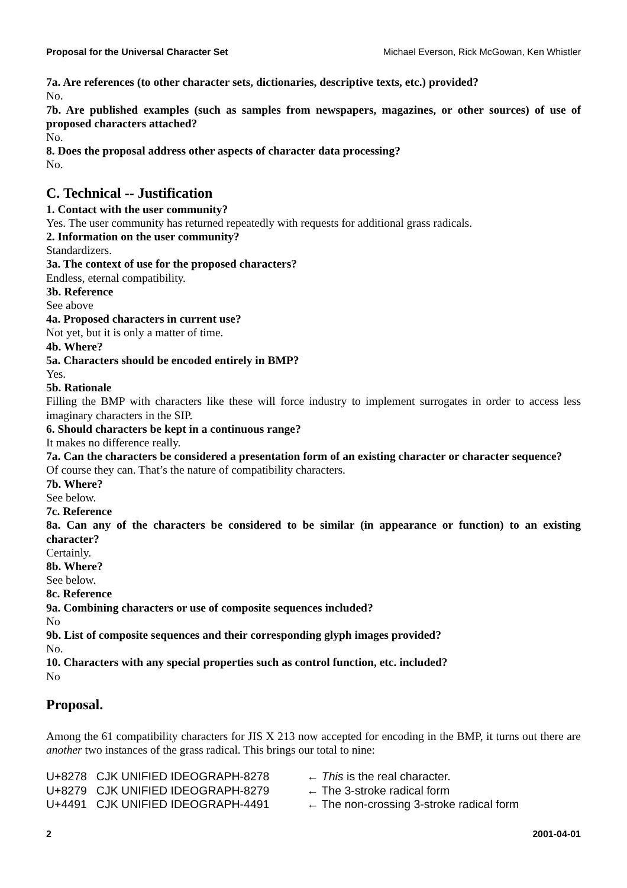Proposal for the Universal Character Set Michael Everson, Rick McGowan, Ken Whistler
7a. Are references (to other character sets, dictionaries, descriptive texts, etc.) provided?
No.
7b. Are published examples (such as samples from newspapers, magazines, or other sources) of use of proposed characters attached?
No.
8. Does the proposal address other aspects of character data processing?
No.
C. Technical -- Justification
1. Contact with the user community?
Yes. The user community has returned repeatedly with requests for additional grass radicals.
2. Information on the user community?
Standardizers.
3a. The context of use for the proposed characters?
Endless, eternal compatibility.
3b. Reference
See above
4a. Proposed characters in current use?
Not yet, but it is only a matter of time.
4b. Where?
5a. Characters should be encoded entirely in BMP?
Yes.
5b. Rationale
Filling the BMP with characters like these will force industry to implement surrogates in order to access less imaginary characters in the SIP.
6. Should characters be kept in a continuous range?
It makes no difference really.
7a. Can the characters be considered a presentation form of an existing character or character sequence?
Of course they can. That’s the nature of compatibility characters.
7b. Where?
See below.
7c. Reference
8a. Can any of the characters be considered to be similar (in appearance or function) to an existing character?
Certainly.
8b. Where?
See below.
8c. Reference
9a. Combining characters or use of composite sequences included?
No
9b. List of composite sequences and their corresponding glyph images provided?
No.
10. Characters with any special properties such as control function, etc. included?
No
Proposal.
Among the 61 compatibility characters for JIS X 213 now accepted for encoding in the BMP, it turns out there are another two instances of the grass radical. This brings our total to nine:
| U+8278 | CJK UNIFIED IDEOGRAPH-8278 | ← This is the real character. |
| U+8279 | CJK UNIFIED IDEOGRAPH-8279 | ← The 3-stroke radical form |
| U+4491 | CJK UNIFIED IDEOGRAPH-4491 | ← The non-crossing 3-stroke radical form |
2 2001-04-01